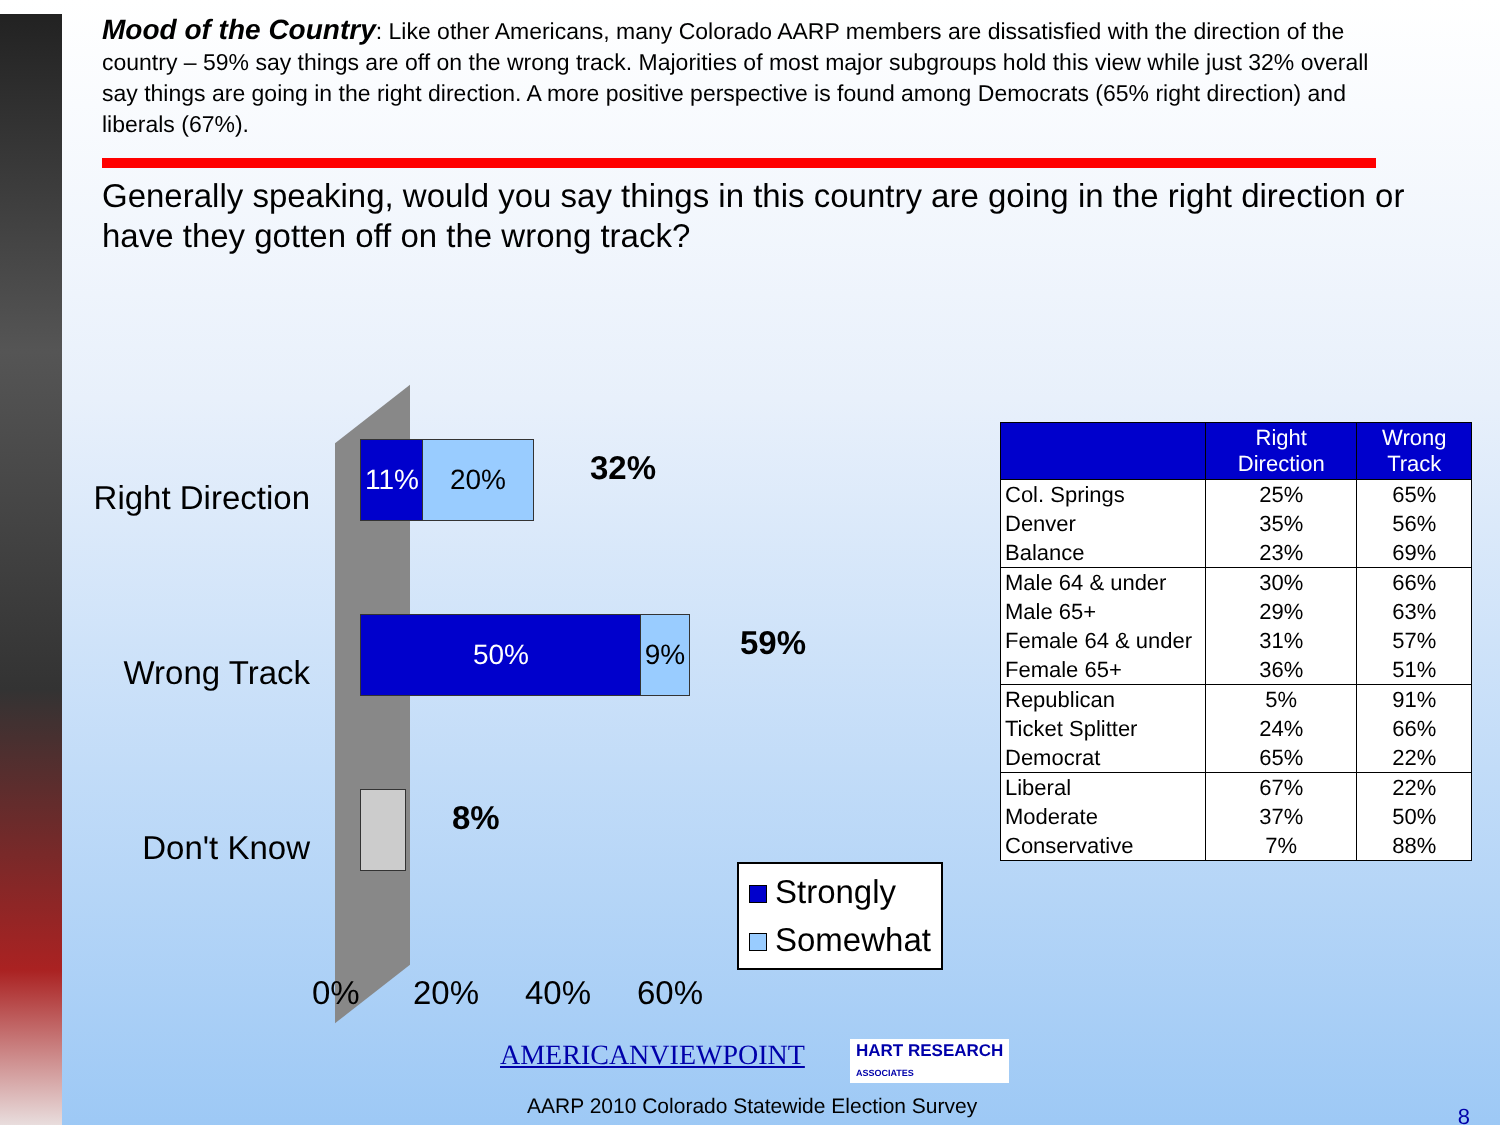Mood of the Country: Like other Americans, many Colorado AARP members are dissatisfied with the direction of the country – 59% say things are off on the wrong track. Majorities of most major subgroups hold this view while just 32% overall say things are going in the right direction. A more positive perspective is found among Democrats (65% right direction) and liberals (67%).
Generally speaking, would you say things in this country are going in the right direction or have they gotten off on the wrong track?
Right Direction
Wrong Track
Don't Know
11% 20% 32%
50% 9% 59%
8%
0% 20% 40% 60%
Strongly
Somewhat
| | Right Direction | Wrong Track |
| --- | --- | --- |
| Col. Springs | 25% | 65% |
| Denver | 35% | 56% |
| Balance | 23% | 69% |
| Male 64 & under | 30% | 66% |
| Male 65+ | 29% | 63% |
| Female 64 & under | 31% | 57% |
| Female 65+ | 36% | 51% |
| Republican | 5% | 91% |
| Ticket Splitter | 24% | 66% |
| Democrat | 65% | 22% |
| Liberal | 67% | 22% |
| Moderate | 37% | 50% |
| Conservative | 7% | 88% |
AMERICANVIEWPOINT
HART RESEARCH
ASSOCIATES
AARP 2010 Colorado Statewide Election Survey
8